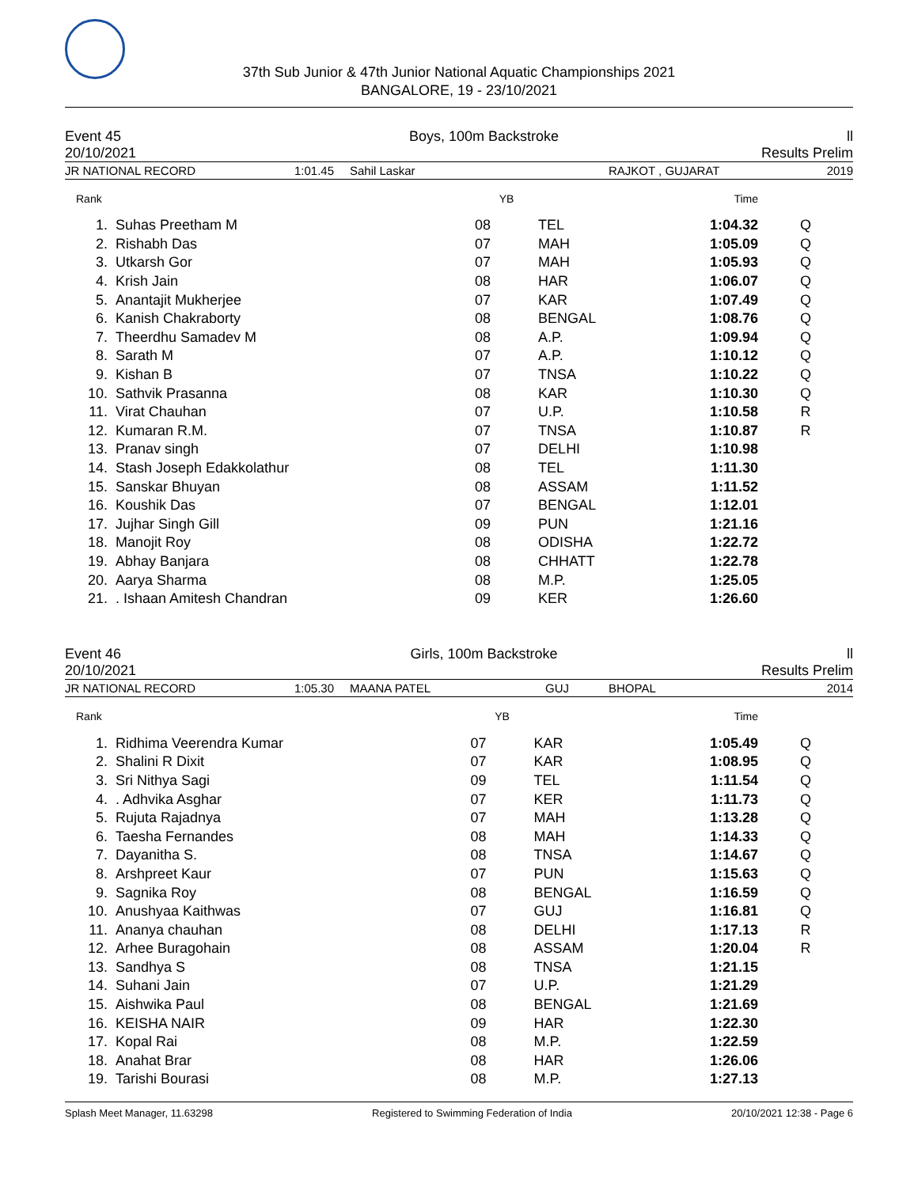37th Sub Junior & 47th Junior National Aquatic Championships 2021
BANGALORE, 19 - 23/10/2021
Event 45 Boys, 100m Backstroke ll
20/10/2021 Results Prelim
JR NATIONAL RECORD 1:01.45 Sahil Laskar RAJKOT , GUJARAT 2019
| Rank | | YB | | Time | |
| --- | --- | --- | --- | --- | --- |
| 1. | Suhas Preetham M | 08 | TEL | 1:04.32 | Q |
| 2. | Rishabh Das | 07 | MAH | 1:05.09 | Q |
| 3. | Utkarsh Gor | 07 | MAH | 1:05.93 | Q |
| 4. | Krish Jain | 08 | HAR | 1:06.07 | Q |
| 5. | Anantajit Mukherjee | 07 | KAR | 1:07.49 | Q |
| 6. | Kanish Chakraborty | 08 | BENGAL | 1:08.76 | Q |
| 7. | Theerdhu Samadev M | 08 | A.P. | 1:09.94 | Q |
| 8. | Sarath M | 07 | A.P. | 1:10.12 | Q |
| 9. | Kishan B | 07 | TNSA | 1:10.22 | Q |
| 10. | Sathvik Prasanna | 08 | KAR | 1:10.30 | Q |
| 11. | Virat Chauhan | 07 | U.P. | 1:10.58 | R |
| 12. | Kumaran R.M. | 07 | TNSA | 1:10.87 | R |
| 13. | Pranav singh | 07 | DELHI | 1:10.98 | |
| 14. | Stash Joseph Edakkolathur | 08 | TEL | 1:11.30 | |
| 15. | Sanskar Bhuyan | 08 | ASSAM | 1:11.52 | |
| 16. | Koushik Das | 07 | BENGAL | 1:12.01 | |
| 17. | Jujhar Singh Gill | 09 | PUN | 1:21.16 | |
| 18. | Manojit Roy | 08 | ODISHA | 1:22.72 | |
| 19. | Abhay Banjara | 08 | CHHATT | 1:22.78 | |
| 20. | Aarya Sharma | 08 | M.P. | 1:25.05 | |
| 21. | . Ishaan Amitesh Chandran | 09 | KER | 1:26.60 | |
Event 46 Girls, 100m Backstroke ll
20/10/2021 Results Prelim
JR NATIONAL RECORD 1:05.30 MAANA PATEL GUJ BHOPAL 2014
| Rank | | YB | | Time | |
| --- | --- | --- | --- | --- | --- |
| 1. | Ridhima Veerendra Kumar | 07 | KAR | 1:05.49 | Q |
| 2. | Shalini R Dixit | 07 | KAR | 1:08.95 | Q |
| 3. | Sri Nithya Sagi | 09 | TEL | 1:11.54 | Q |
| 4. | . Adhvika Asghar | 07 | KER | 1:11.73 | Q |
| 5. | Rujuta Rajadnya | 07 | MAH | 1:13.28 | Q |
| 6. | Taesha Fernandes | 08 | MAH | 1:14.33 | Q |
| 7. | Dayanitha S. | 08 | TNSA | 1:14.67 | Q |
| 8. | Arshpreet Kaur | 07 | PUN | 1:15.63 | Q |
| 9. | Sagnika Roy | 08 | BENGAL | 1:16.59 | Q |
| 10. | Anushyaa Kaithwas | 07 | GUJ | 1:16.81 | Q |
| 11. | Ananya chauhan | 08 | DELHI | 1:17.13 | R |
| 12. | Arhee Buragohain | 08 | ASSAM | 1:20.04 | R |
| 13. | Sandhya S | 08 | TNSA | 1:21.15 | |
| 14. | Suhani Jain | 07 | U.P. | 1:21.29 | |
| 15. | Aishwika Paul | 08 | BENGAL | 1:21.69 | |
| 16. | KEISHA NAIR | 09 | HAR | 1:22.30 | |
| 17. | Kopal Rai | 08 | M.P. | 1:22.59 | |
| 18. | Anahat Brar | 08 | HAR | 1:26.06 | |
| 19. | Tarishi Bourasi | 08 | M.P. | 1:27.13 | |
Splash Meet Manager, 11.63298 Registered to Swimming Federation of India 20/10/2021 12:38 - Page 6